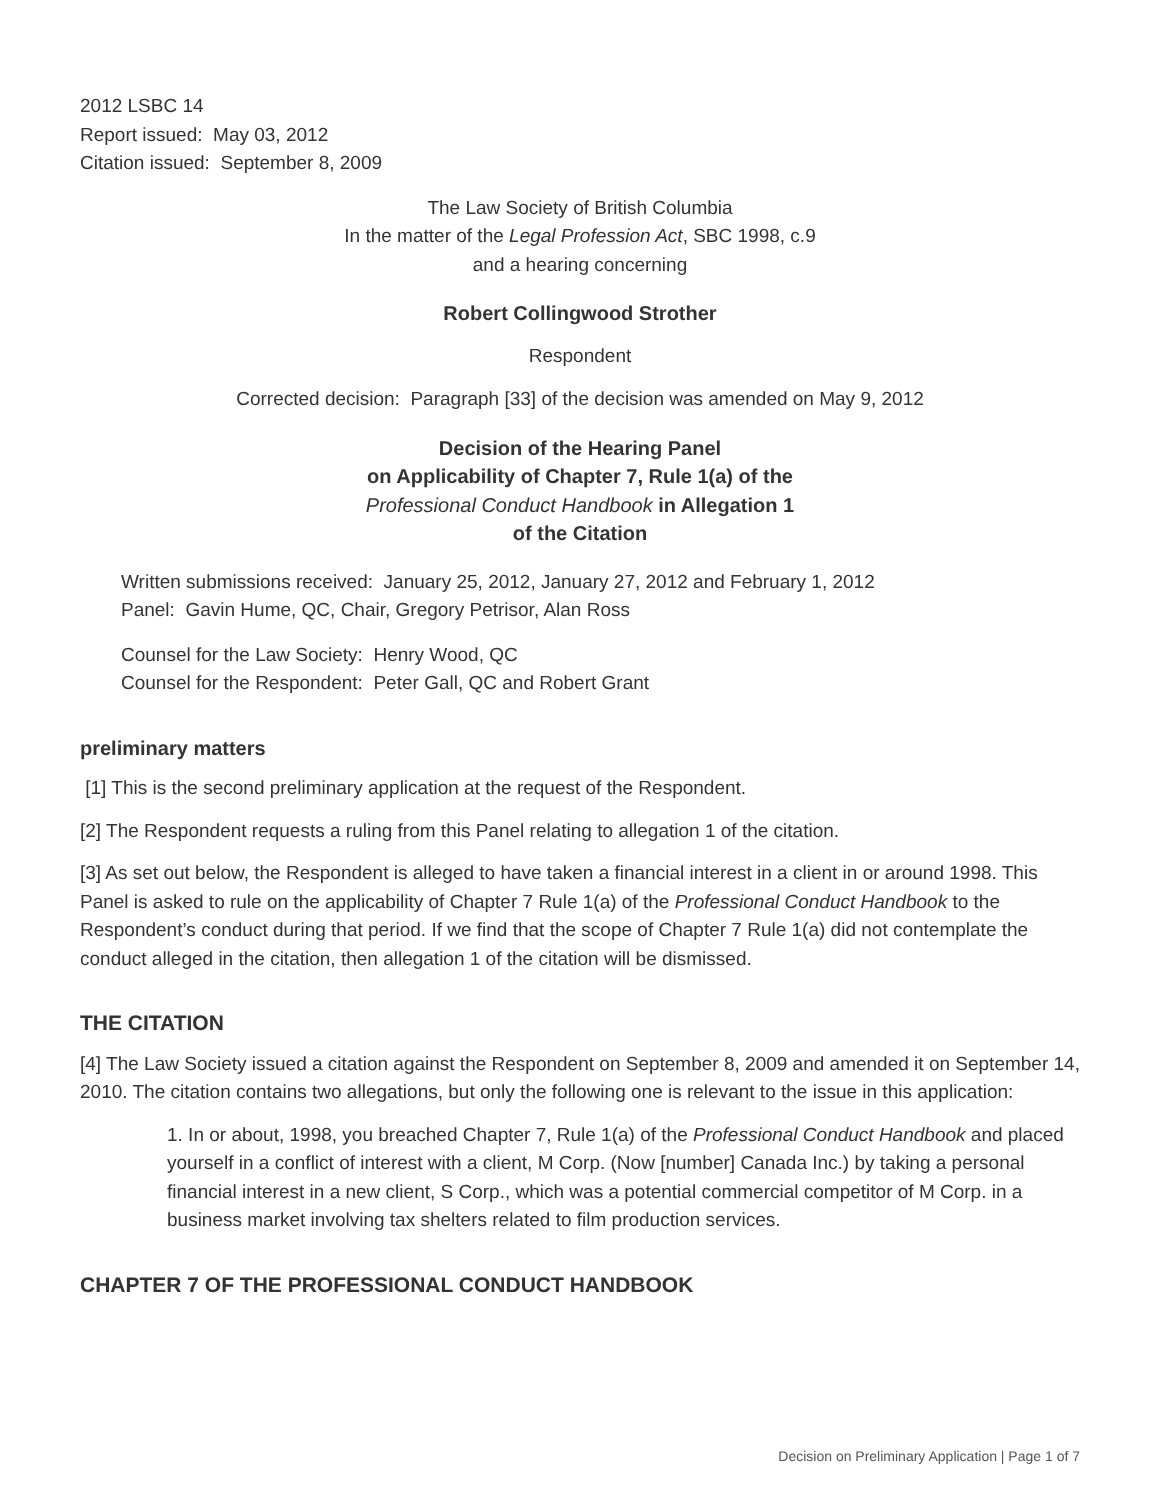2012 LSBC 14
Report issued: May 03, 2012
Citation issued: September 8, 2009
The Law Society of British Columbia
In the matter of the Legal Profession Act, SBC 1998, c.9
and a hearing concerning
Robert Collingwood Strother
Respondent
Corrected decision: Paragraph [33] of the decision was amended on May 9, 2012
Decision of the Hearing Panel
on Applicability of Chapter 7, Rule 1(a) of the
Professional Conduct Handbook in Allegation 1
of the Citation
Written submissions received: January 25, 2012, January 27, 2012 and February 1, 2012
Panel: Gavin Hume, QC, Chair, Gregory Petrisor, Alan Ross
Counsel for the Law Society: Henry Wood, QC
Counsel for the Respondent: Peter Gall, QC and Robert Grant
preliminary matters
[1] This is the second preliminary application at the request of the Respondent.
[2] The Respondent requests a ruling from this Panel relating to allegation 1 of the citation.
[3] As set out below, the Respondent is alleged to have taken a financial interest in a client in or around 1998. This Panel is asked to rule on the applicability of Chapter 7 Rule 1(a) of the Professional Conduct Handbook to the Respondent’s conduct during that period. If we find that the scope of Chapter 7 Rule 1(a) did not contemplate the conduct alleged in the citation, then allegation 1 of the citation will be dismissed.
THE CITATION
[4] The Law Society issued a citation against the Respondent on September 8, 2009 and amended it on September 14, 2010. The citation contains two allegations, but only the following one is relevant to the issue in this application:
1. In or about, 1998, you breached Chapter 7, Rule 1(a) of the Professional Conduct Handbook and placed yourself in a conflict of interest with a client, M Corp. (Now [number] Canada Inc.) by taking a personal financial interest in a new client, S Corp., which was a potential commercial competitor of M Corp. in a business market involving tax shelters related to film production services.
CHAPTER 7 OF THE PROFESSIONAL CONDUCT HANDBOOK
Decision on Preliminary Application | Page 1 of 7